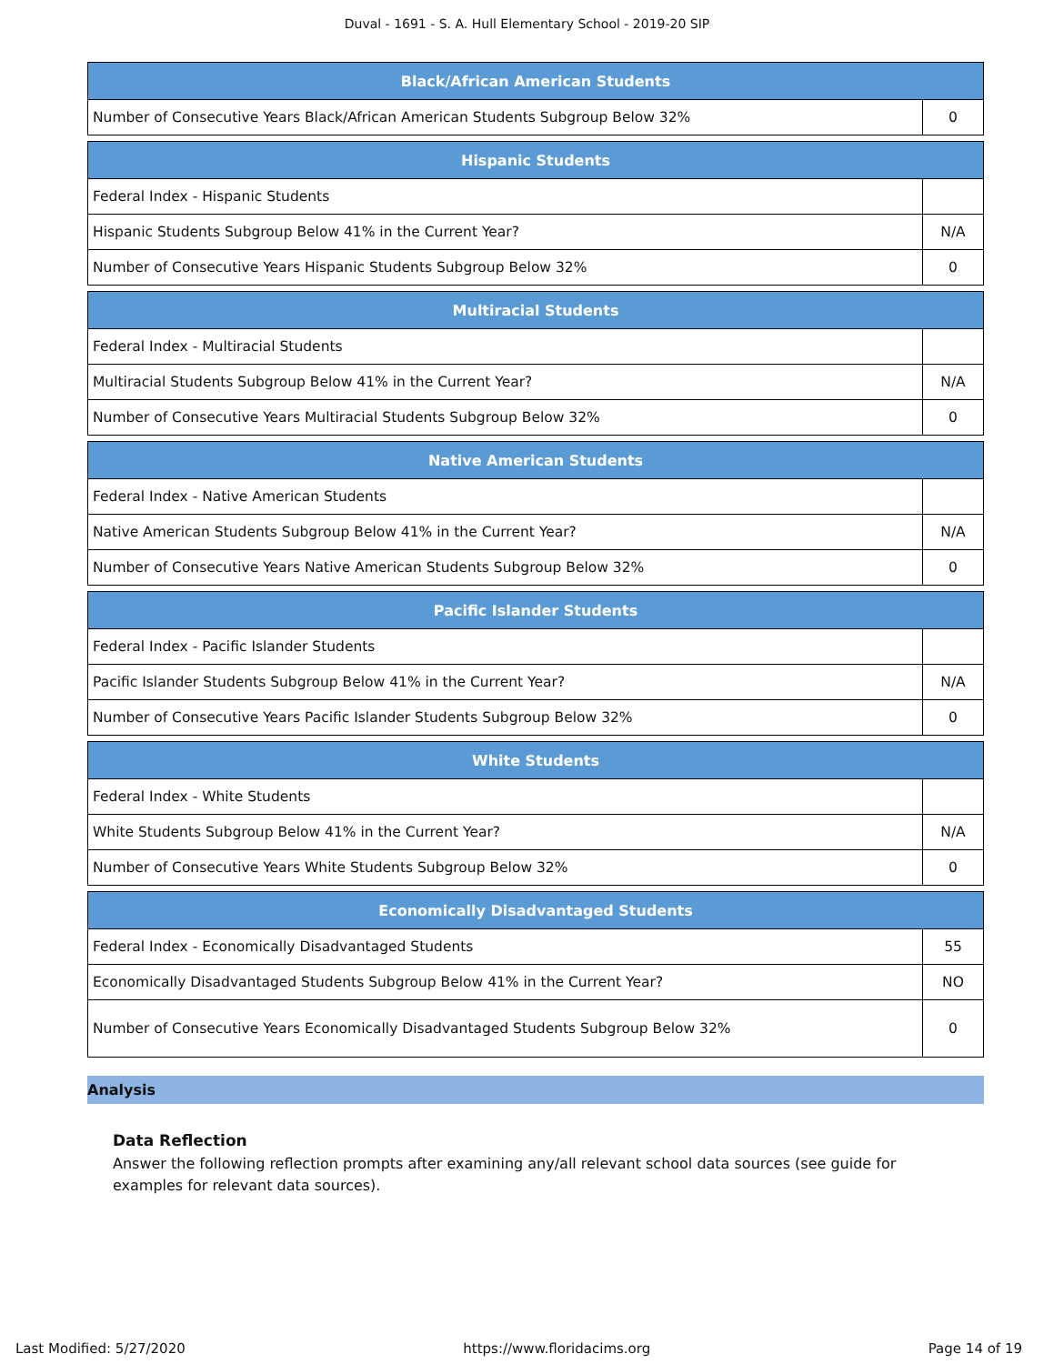Duval - 1691 - S. A. Hull Elementary School - 2019-20 SIP
| Black/African American Students | |
| --- | --- |
| Number of Consecutive Years Black/African American Students Subgroup Below 32% | 0 |
| Hispanic Students | |
| --- | --- |
| Federal Index - Hispanic Students | |
| Hispanic Students Subgroup Below 41% in the Current Year? | N/A |
| Number of Consecutive Years Hispanic Students Subgroup Below 32% | 0 |
| Multiracial Students | |
| --- | --- |
| Federal Index - Multiracial Students | |
| Multiracial Students Subgroup Below 41% in the Current Year? | N/A |
| Number of Consecutive Years Multiracial Students Subgroup Below 32% | 0 |
| Native American Students | |
| --- | --- |
| Federal Index - Native American Students | |
| Native American Students Subgroup Below 41% in the Current Year? | N/A |
| Number of Consecutive Years Native American Students Subgroup Below 32% | 0 |
| Pacific Islander Students | |
| --- | --- |
| Federal Index - Pacific Islander Students | |
| Pacific Islander Students Subgroup Below 41% in the Current Year? | N/A |
| Number of Consecutive Years Pacific Islander Students Subgroup Below 32% | 0 |
| White Students | |
| --- | --- |
| Federal Index - White Students | |
| White Students Subgroup Below 41% in the Current Year? | N/A |
| Number of Consecutive Years White Students Subgroup Below 32% | 0 |
| Economically Disadvantaged Students | |
| --- | --- |
| Federal Index - Economically Disadvantaged Students | 55 |
| Economically Disadvantaged Students Subgroup Below 41% in the Current Year? | NO |
| Number of Consecutive Years Economically Disadvantaged Students Subgroup Below 32% | 0 |
Analysis
Data Reflection
Answer the following reflection prompts after examining any/all relevant school data sources (see guide for examples for relevant data sources).
Last Modified: 5/27/2020 https://www.floridacims.org Page 14 of 19